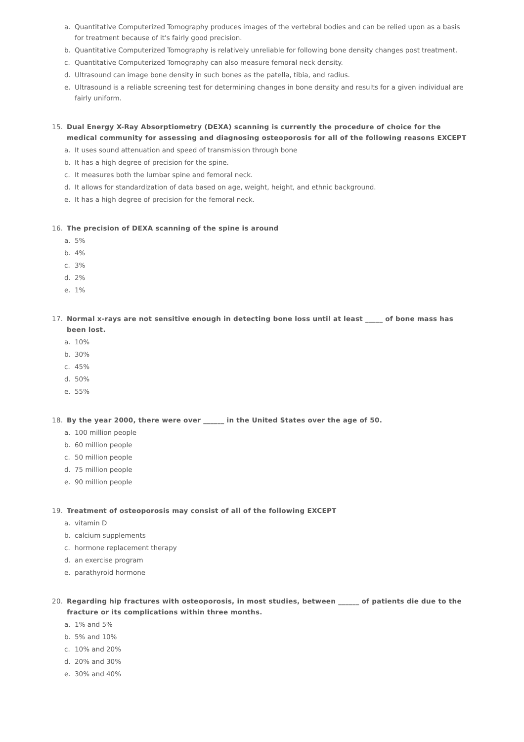a. Quantitative Computerized Tomography produces images of the vertebral bodies and can be relied upon as a basis for treatment because of it's fairly good precision.
b. Quantitative Computerized Tomography is relatively unreliable for following bone density changes post treatment.
c. Quantitative Computerized Tomography can also measure femoral neck density.
d. Ultrasound can image bone density in such bones as the patella, tibia, and radius.
e. Ultrasound is a reliable screening test for determining changes in bone density and results for a given individual are fairly uniform.
15. Dual Energy X-Ray Absorptiometry (DEXA) scanning is currently the procedure of choice for the medical community for assessing and diagnosing osteoporosis for all of the following reasons EXCEPT
a. It uses sound attenuation and speed of transmission through bone
b. It has a high degree of precision for the spine.
c. It measures both the lumbar spine and femoral neck.
d. It allows for standardization of data based on age, weight, height, and ethnic background.
e. It has a high degree of precision for the femoral neck.
16. The precision of DEXA scanning of the spine is around
a. 5%
b. 4%
c. 3%
d. 2%
e. 1%
17. Normal x-rays are not sensitive enough in detecting bone loss until at least _____ of bone mass has been lost.
a. 10%
b. 30%
c. 45%
d. 50%
e. 55%
18. By the year 2000, there were over ______ in the United States over the age of 50.
a. 100 million people
b. 60 million people
c. 50 million people
d. 75 million people
e. 90 million people
19. Treatment of osteoporosis may consist of all of the following EXCEPT
a. vitamin D
b. calcium supplements
c. hormone replacement therapy
d. an exercise program
e. parathyroid hormone
20. Regarding hip fractures with osteoporosis, in most studies, between ______ of patients die due to the fracture or its complications within three months.
a. 1% and 5%
b. 5% and 10%
c. 10% and 20%
d. 20% and 30%
e. 30% and 40%